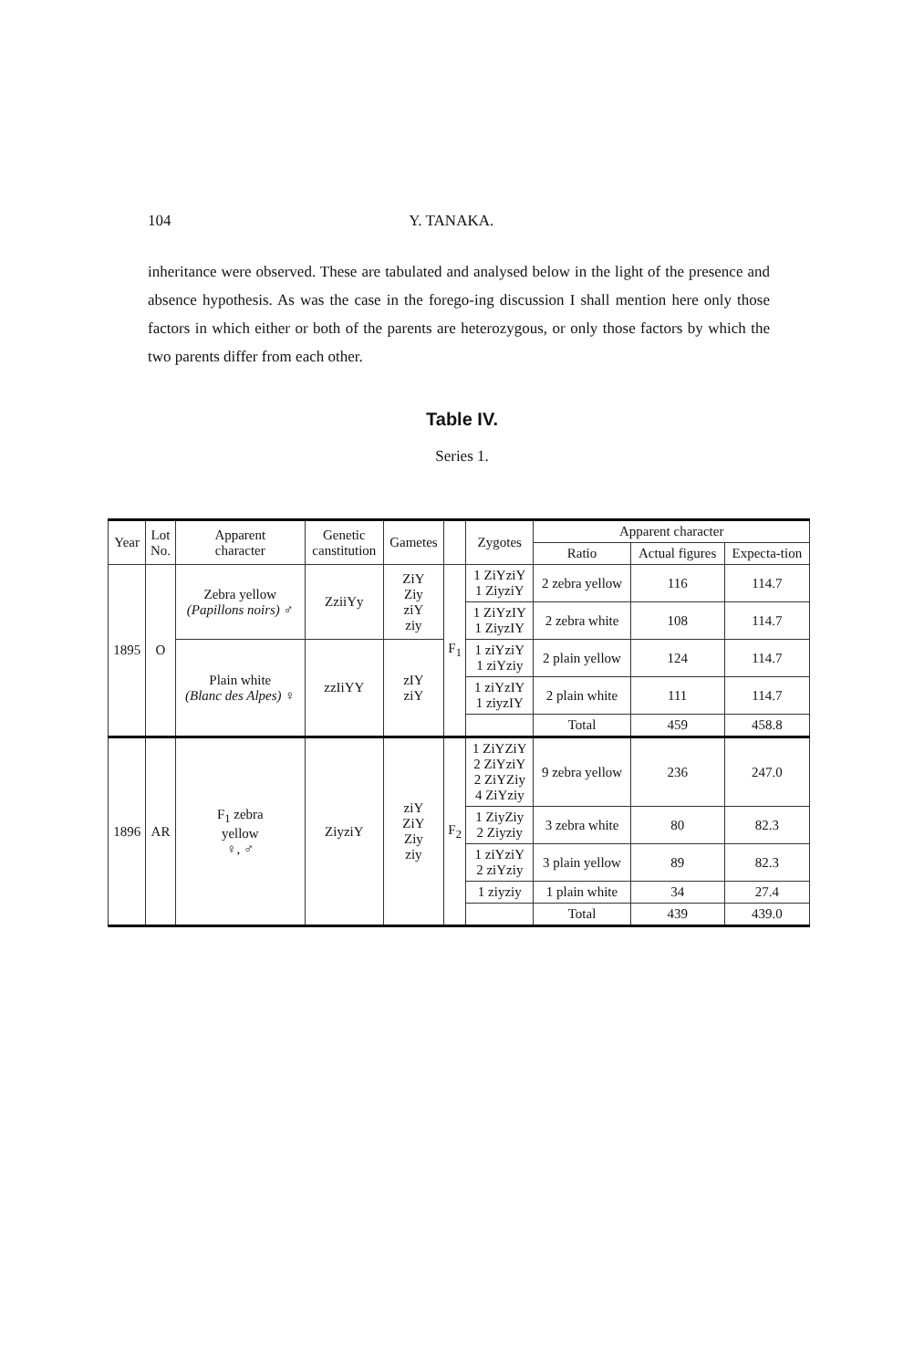104 Y. TANAKA.
inheritance were observed. These are tabulated and analysed below in the light of the presence and absence hypothesis. As was the case in the forego-ing discussion I shall mention here only those factors in which either or both of the parents are heterozygous, or only those factors by which the two parents differ from each other.
Table IV.
Series 1.
| Year | Lot No. | Apparent character | Genetic canstitution | Gametes | | Zygotes | Apparent character | | |
| --- | --- | --- | --- | --- | --- | --- | --- | --- | --- |
| | | | | | | | Ratio | Actual figures | Expecta-tion |
| 1895 | O | Zebra yellow (Papillons noirs) ♂ | ZziiYy | ZiY Ziy ziY ziy | F<sub>1</sub> | 1 ZiYziY 1 ZiyziY | 2 zebra yellow | 116 | 114.7 |
| | | | | | | 1 ZiYzIY 1 ZiyzIY | 2 zebra white | 108 | 114.7 |
| | | Plain white (Blanc des Alpes) ♀ | zzIiYY | zIY ziY | | 1 ziYziY 1 ziYziy | 2 plain yellow | 124 | 114.7 |
| | | | | | | 1 ziYzIY 1 ziyzIY | 2 plain white | 111 | 114.7 |
| | | | | | | | Total | 459 | 458.8 |
| 1896 | AR | F<sub>1</sub> zebra yellow ♀, ♂ | ZiyziY | ziY ZiY Ziy ziy | F<sub>2</sub> | 1 ZiYZiY 2 ZiYziY 2 ZiYZiy 4 ZiYziy | 9 zebra yellow | 236 | 247.0 |
| | | | | | | 1 ZiyZiy 2 Ziyziy | 3 zebra white | 80 | 82.3 |
| | | | | | | 1 ziYziY 2 ziYziy | 3 plain yellow | 89 | 82.3 |
| | | | | | | 1 ziyziy | 1 plain white | 34 | 27.4 |
| | | | | | | | Total | 439 | 439.0 |